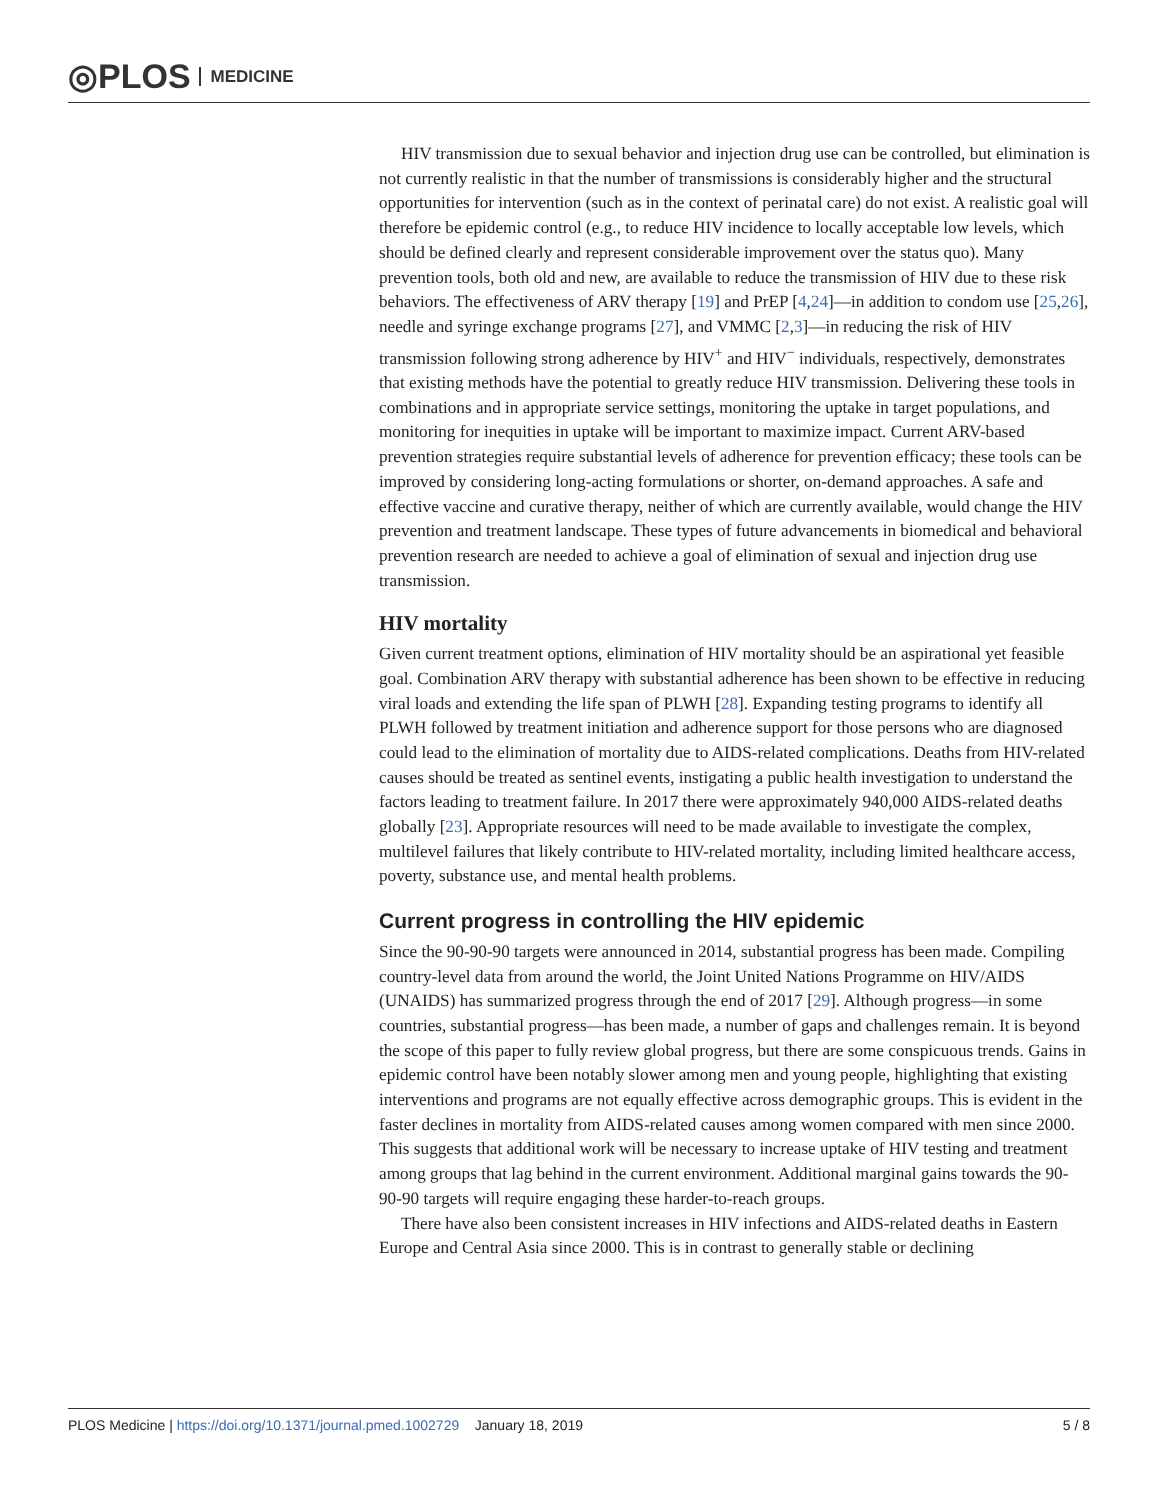◎PLOS MEDICINE
HIV transmission due to sexual behavior and injection drug use can be controlled, but elimination is not currently realistic in that the number of transmissions is considerably higher and the structural opportunities for intervention (such as in the context of perinatal care) do not exist. A realistic goal will therefore be epidemic control (e.g., to reduce HIV incidence to locally acceptable low levels, which should be defined clearly and represent considerable improvement over the status quo). Many prevention tools, both old and new, are available to reduce the transmission of HIV due to these risk behaviors. The effectiveness of ARV therapy [19] and PrEP [4,24]—in addition to condom use [25,26], needle and syringe exchange programs [27], and VMMC [2,3]—in reducing the risk of HIV transmission following strong adherence by HIV<sup>+</sup> and HIV<sup>−</sup> individuals, respectively, demonstrates that existing methods have the potential to greatly reduce HIV transmission. Delivering these tools in combinations and in appropriate service settings, monitoring the uptake in target populations, and monitoring for inequities in uptake will be important to maximize impact. Current ARV-based prevention strategies require substantial levels of adherence for prevention efficacy; these tools can be improved by considering long-acting formulations or shorter, on-demand approaches. A safe and effective vaccine and curative therapy, neither of which are currently available, would change the HIV prevention and treatment landscape. These types of future advancements in biomedical and behavioral prevention research are needed to achieve a goal of elimination of sexual and injection drug use transmission.
HIV mortality
Given current treatment options, elimination of HIV mortality should be an aspirational yet feasible goal. Combination ARV therapy with substantial adherence has been shown to be effective in reducing viral loads and extending the life span of PLWH [28]. Expanding testing programs to identify all PLWH followed by treatment initiation and adherence support for those persons who are diagnosed could lead to the elimination of mortality due to AIDS-related complications. Deaths from HIV-related causes should be treated as sentinel events, instigating a public health investigation to understand the factors leading to treatment failure. In 2017 there were approximately 940,000 AIDS-related deaths globally [23]. Appropriate resources will need to be made available to investigate the complex, multilevel failures that likely contribute to HIV-related mortality, including limited healthcare access, poverty, substance use, and mental health problems.
Current progress in controlling the HIV epidemic
Since the 90-90-90 targets were announced in 2014, substantial progress has been made. Compiling country-level data from around the world, the Joint United Nations Programme on HIV/AIDS (UNAIDS) has summarized progress through the end of 2017 [29]. Although progress—in some countries, substantial progress—has been made, a number of gaps and challenges remain. It is beyond the scope of this paper to fully review global progress, but there are some conspicuous trends. Gains in epidemic control have been notably slower among men and young people, highlighting that existing interventions and programs are not equally effective across demographic groups. This is evident in the faster declines in mortality from AIDS-related causes among women compared with men since 2000. This suggests that additional work will be necessary to increase uptake of HIV testing and treatment among groups that lag behind in the current environment. Additional marginal gains towards the 90-90-90 targets will require engaging these harder-to-reach groups.
There have also been consistent increases in HIV infections and AIDS-related deaths in Eastern Europe and Central Asia since 2000. This is in contrast to generally stable or declining
PLOS Medicine | https://doi.org/10.1371/journal.pmed.1002729 January 18, 2019 5 / 8